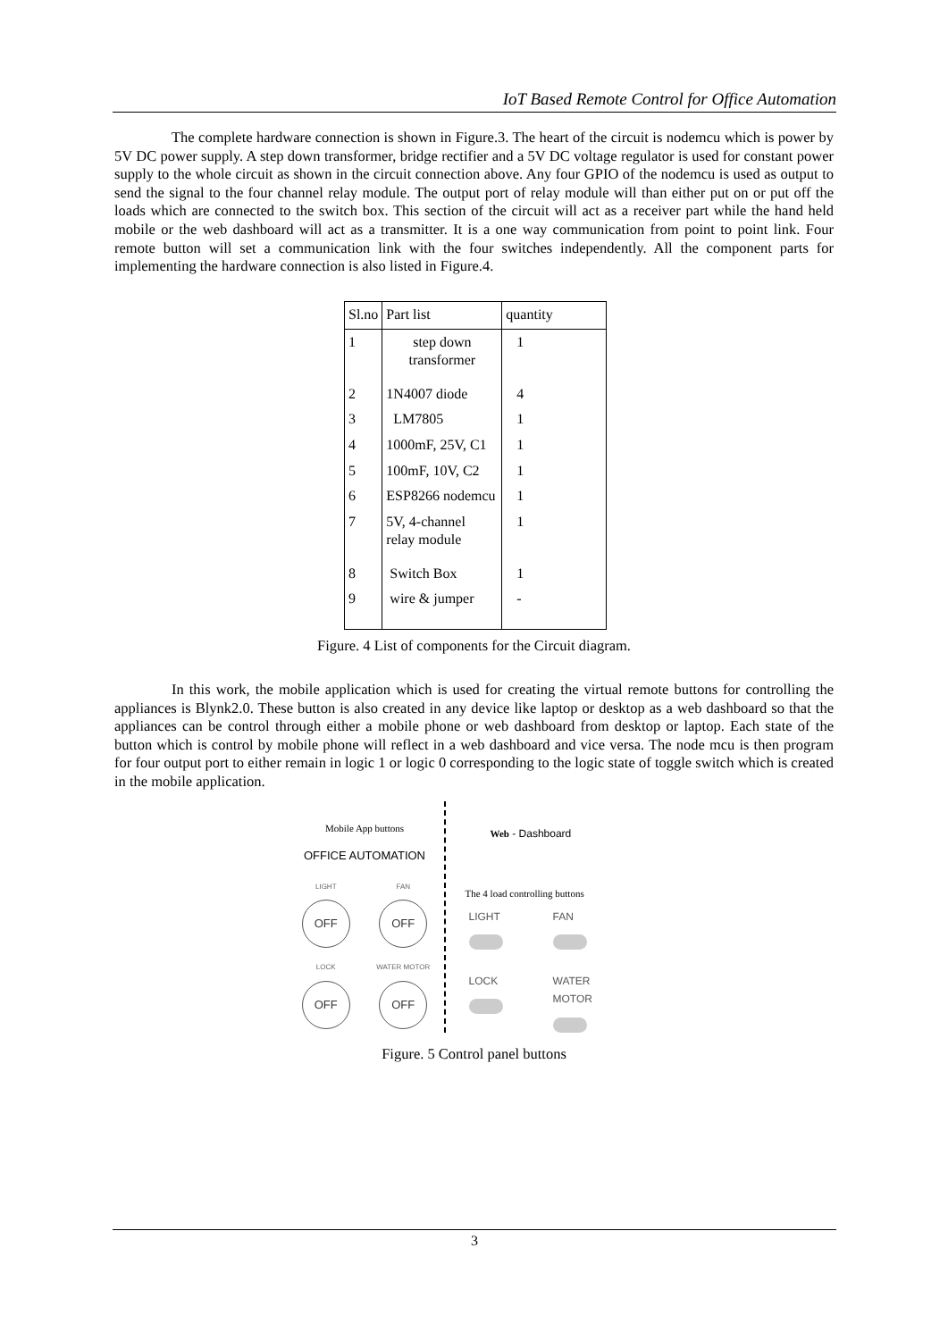IoT Based Remote Control for Office Automation
The complete hardware connection is shown in Figure.3. The heart of the circuit is nodemcu which is power by 5V DC power supply. A step down transformer, bridge rectifier and a 5V DC voltage regulator is used for constant power supply to the whole circuit as shown in the circuit connection above. Any four GPIO of the nodemcu is used as output to send the signal to the four channel relay module. The output port of relay module will than either put on or put off the loads which are connected to the switch box. This section of the circuit will act as a receiver part while the hand held mobile or the web dashboard will act as a transmitter. It is a one way communication from point to point link. Four remote button will set a communication link with the four switches independently. All the component parts for implementing the hardware connection is also listed in Figure.4.
| Sl.no | Part list | quantity |
| --- | --- | --- |
| 1 | step down transformer | 1 |
| 2 | 1N4007 diode | 4 |
| 3 | LM7805 | 1 |
| 4 | 1000mF, 25V, C1 | 1 |
| 5 | 100mF, 10V, C2 | 1 |
| 6 | ESP8266 nodemcu | 1 |
| 7 | 5V, 4-channel relay module | 1 |
| 8 | Switch Box | 1 |
| 9 | wire & jumper | - |
Figure. 4 List of components for the Circuit diagram.
In this work, the mobile application which is used for creating the virtual remote buttons for controlling the appliances is Blynk2.0. These button is also created in any device like laptop or desktop as a web dashboard so that the appliances can be control through either a mobile phone or web dashboard from desktop or laptop. Each state of the button which is control by mobile phone will reflect in a web dashboard and vice versa. The node mcu is then program for four output port to either remain in logic 1 or logic 0 corresponding to the logic state of toggle switch which is created in the mobile application.
Mobile App buttons
OFFICE AUTOMATION
LIGHT
OFF
FAN
OFF
LOCK
OFF
WATER MOTOR
OFF
Web - Dashboard
The 4 load controlling buttons
LIGHT FAN LOCK WATER MOTOR
Figure. 5 Control panel buttons
3